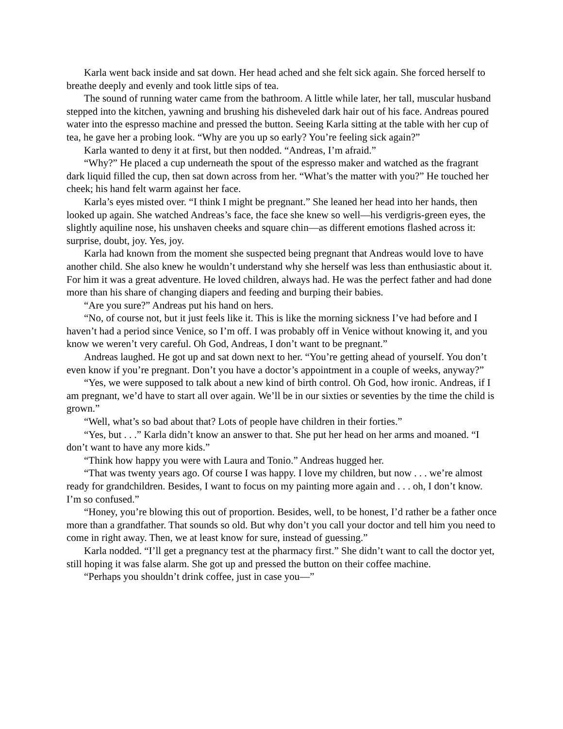Karla went back inside and sat down. Her head ached and she felt sick again. She forced herself to breathe deeply and evenly and took little sips of tea.
The sound of running water came from the bathroom. A little while later, her tall, muscular husband stepped into the kitchen, yawning and brushing his disheveled dark hair out of his face. Andreas poured water into the espresso machine and pressed the button. Seeing Karla sitting at the table with her cup of tea, he gave her a probing look. “Why are you up so early? You’re feeling sick again?”
Karla wanted to deny it at first, but then nodded. “Andreas, I’m afraid.”
“Why?” He placed a cup underneath the spout of the espresso maker and watched as the fragrant dark liquid filled the cup, then sat down across from her. “What’s the matter with you?” He touched her cheek; his hand felt warm against her face.
Karla’s eyes misted over. “I think I might be pregnant.” She leaned her head into her hands, then looked up again. She watched Andreas’s face, the face she knew so well—his verdigris-green eyes, the slightly aquiline nose, his unshaven cheeks and square chin—as different emotions flashed across it: surprise, doubt, joy. Yes, joy.
Karla had known from the moment she suspected being pregnant that Andreas would love to have another child. She also knew he wouldn’t understand why she herself was less than enthusiastic about it. For him it was a great adventure. He loved children, always had. He was the perfect father and had done more than his share of changing diapers and feeding and burping their babies.
“Are you sure?” Andreas put his hand on hers.
“No, of course not, but it just feels like it. This is like the morning sickness I’ve had before and I haven’t had a period since Venice, so I’m off. I was probably off in Venice without knowing it, and you know we weren’t very careful. Oh God, Andreas, I don’t want to be pregnant.”
Andreas laughed. He got up and sat down next to her. “You’re getting ahead of yourself. You don’t even know if you’re pregnant. Don’t you have a doctor’s appointment in a couple of weeks, anyway?”
“Yes, we were supposed to talk about a new kind of birth control. Oh God, how ironic. Andreas, if I am pregnant, we’d have to start all over again. We’ll be in our sixties or seventies by the time the child is grown.”
“Well, what’s so bad about that? Lots of people have children in their forties.”
“Yes, but . . .” Karla didn’t know an answer to that. She put her head on her arms and moaned. “I don’t want to have any more kids.”
“Think how happy you were with Laura and Tonio.” Andreas hugged her.
“That was twenty years ago. Of course I was happy. I love my children, but now . . . we’re almost ready for grandchildren. Besides, I want to focus on my painting more again and . . . oh, I don’t know. I’m so confused.”
“Honey, you’re blowing this out of proportion. Besides, well, to be honest, I’d rather be a father once more than a grandfather. That sounds so old. But why don’t you call your doctor and tell him you need to come in right away. Then, we at least know for sure, instead of guessing.”
Karla nodded. “I’ll get a pregnancy test at the pharmacy first.” She didn’t want to call the doctor yet, still hoping it was false alarm. She got up and pressed the button on their coffee machine.
“Perhaps you shouldn’t drink coffee, just in case you—”